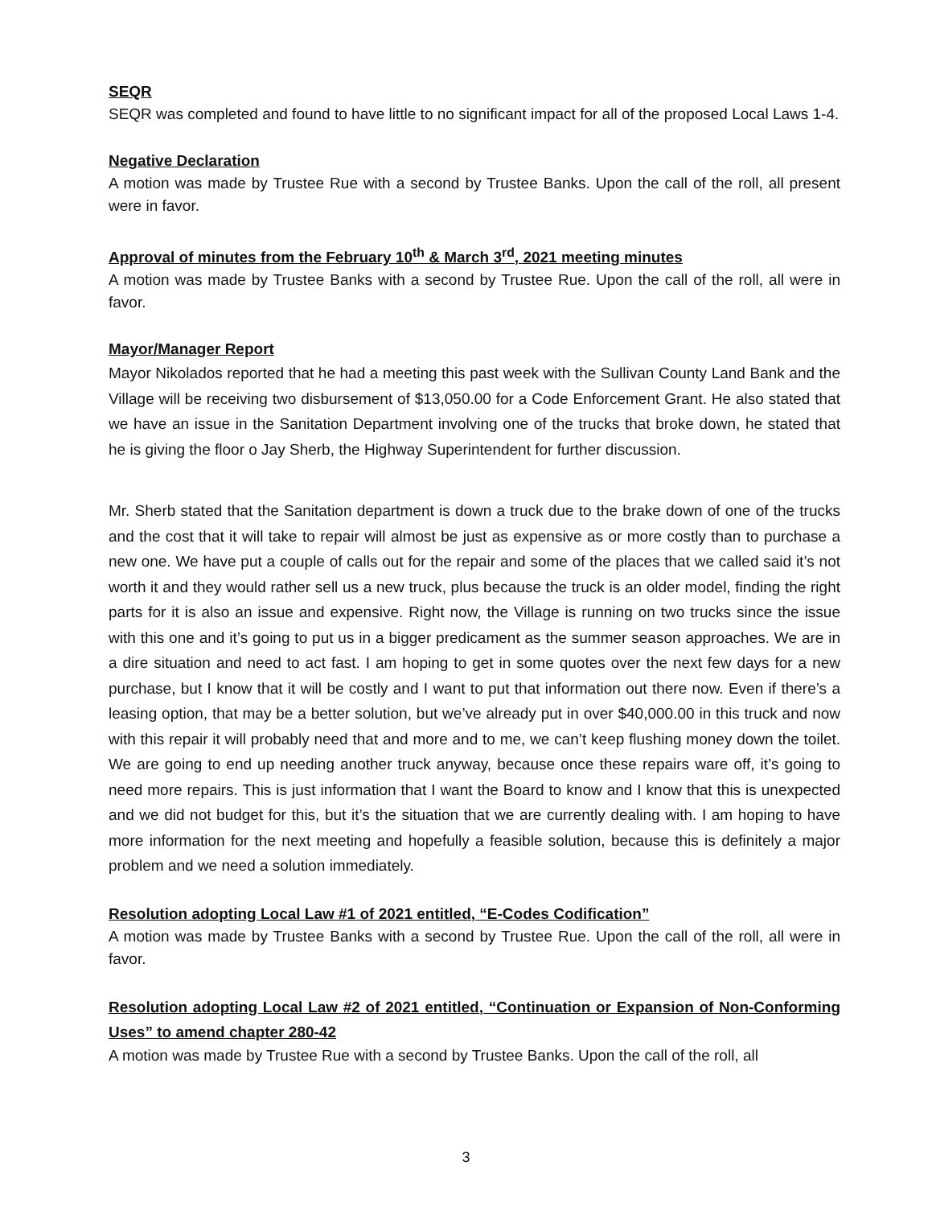SEQR
SEQR was completed and found to have little to no significant impact for all of the proposed Local Laws 1-4.
Negative Declaration
A motion was made by Trustee Rue with a second by Trustee Banks. Upon the call of the roll, all present were in favor.
Approval of minutes from the February 10<sup>th</sup> & March 3<sup>rd</sup>, 2021 meeting minutes
A motion was made by Trustee Banks with a second by Trustee Rue. Upon the call of the roll, all were in favor.
Mayor/Manager Report
Mayor Nikolados reported that he had a meeting this past week with the Sullivan County Land Bank and the Village will be receiving two disbursement of $13,050.00 for a Code Enforcement Grant. He also stated that we have an issue in the Sanitation Department involving one of the trucks that broke down, he stated that he is giving the floor o Jay Sherb, the Highway Superintendent for further discussion.
Mr. Sherb stated that the Sanitation department is down a truck due to the brake down of one of the trucks and the cost that it will take to repair will almost be just as expensive as or more costly than to purchase a new one. We have put a couple of calls out for the repair and some of the places that we called said it’s not worth it and they would rather sell us a new truck, plus because the truck is an older model, finding the right parts for it is also an issue and expensive. Right now, the Village is running on two trucks since the issue with this one and it’s going to put us in a bigger predicament as the summer season approaches. We are in a dire situation and need to act fast. I am hoping to get in some quotes over the next few days for a new purchase, but I know that it will be costly and I want to put that information out there now. Even if there’s a leasing option, that may be a better solution, but we’ve already put in over $40,000.00 in this truck and now with this repair it will probably need that and more and to me, we can’t keep flushing money down the toilet. We are going to end up needing another truck anyway, because once these repairs ware off, it’s going to need more repairs. This is just information that I want the Board to know and I know that this is unexpected and we did not budget for this, but it’s the situation that we are currently dealing with. I am hoping to have more information for the next meeting and hopefully a feasible solution, because this is definitely a major problem and we need a solution immediately.
Resolution adopting Local Law #1 of 2021 entitled, “E-Codes Codification”
A motion was made by Trustee Banks with a second by Trustee Rue. Upon the call of the roll, all were in favor.
Resolution adopting Local Law #2 of 2021 entitled, “Continuation or Expansion of Non-Conforming Uses” to amend chapter 280-42
A motion was made by Trustee Rue with a second by Trustee Banks. Upon the call of the roll, all
3